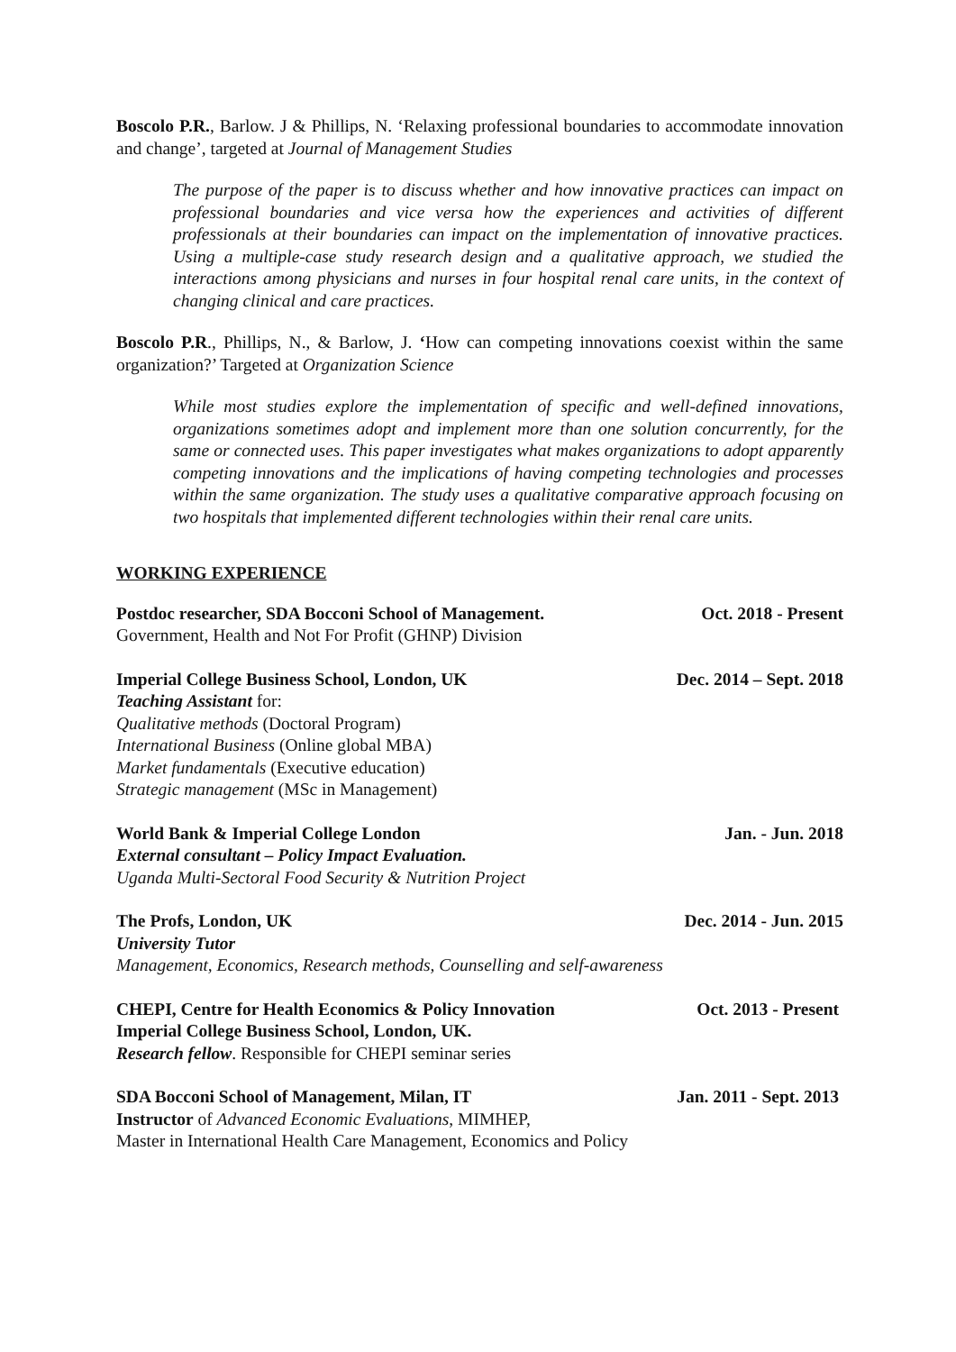Boscolo P.R., Barlow. J & Phillips, N. ‘Relaxing professional boundaries to accommodate innovation and change’, targeted at Journal of Management Studies
The purpose of the paper is to discuss whether and how innovative practices can impact on professional boundaries and vice versa how the experiences and activities of different professionals at their boundaries can impact on the implementation of innovative practices. Using a multiple-case study research design and a qualitative approach, we studied the interactions among physicians and nurses in four hospital renal care units, in the context of changing clinical and care practices.
Boscolo P.R., Phillips, N., & Barlow, J. ‘How can competing innovations coexist within the same organization?’ Targeted at Organization Science
While most studies explore the implementation of specific and well-defined innovations, organizations sometimes adopt and implement more than one solution concurrently, for the same or connected uses. This paper investigates what makes organizations to adopt apparently competing innovations and the implications of having competing technologies and processes within the same organization. The study uses a qualitative comparative approach focusing on two hospitals that implemented different technologies within their renal care units.
WORKING EXPERIENCE
Postdoc researcher, SDA Bocconi School of Management. Oct. 2018 - Present
Government, Health and Not For Profit (GHNP) Division
Imperial College Business School, London, UK Dec. 2014 – Sept. 2018
Teaching Assistant for:
Qualitative methods (Doctoral Program)
International Business (Online global MBA)
Market fundamentals (Executive education)
Strategic management (MSc in Management)
World Bank & Imperial College London Jan. - Jun. 2018
External consultant – Policy Impact Evaluation.
Uganda Multi-Sectoral Food Security & Nutrition Project
The Profs, London, UK Dec. 2014 - Jun. 2015
University Tutor
Management, Economics, Research methods, Counselling and self-awareness
CHEPI, Centre for Health Economics & Policy Innovation Oct. 2013 - Present
Imperial College Business School, London, UK.
Research fellow. Responsible for CHEPI seminar series
SDA Bocconi School of Management, Milan, IT Jan. 2011 - Sept. 2013
Instructor of Advanced Economic Evaluations, MIMHEP,
Master in International Health Care Management, Economics and Policy